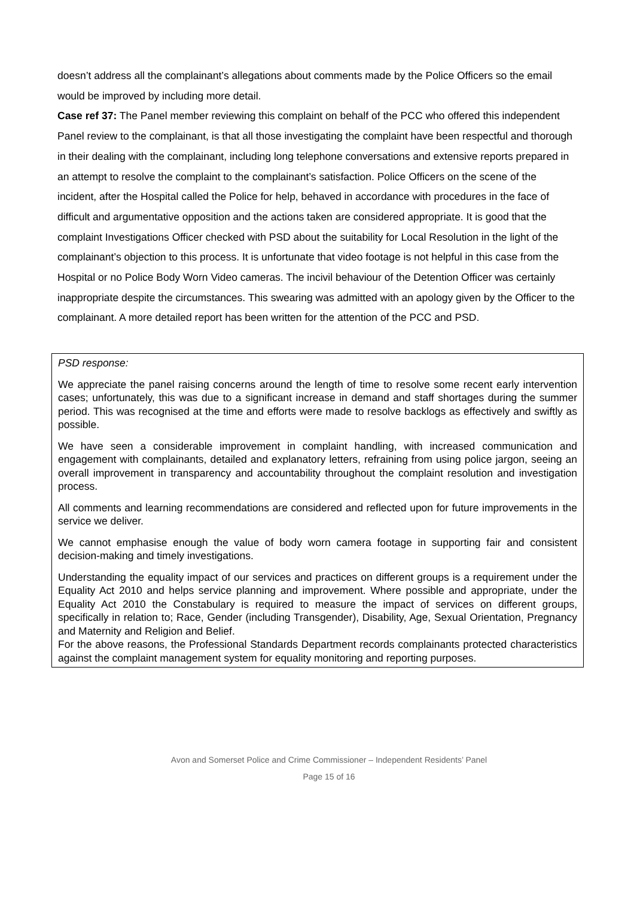doesn’t address all the complainant’s allegations about comments made by the Police Officers so the email would be improved by including more detail.
Case ref 37: The Panel member reviewing this complaint on behalf of the PCC who offered this independent Panel review to the complainant, is that all those investigating the complaint have been respectful and thorough in their dealing with the complainant, including long telephone conversations and extensive reports prepared in an attempt to resolve the complaint to the complainant’s satisfaction. Police Officers on the scene of the incident, after the Hospital called the Police for help, behaved in accordance with procedures in the face of difficult and argumentative opposition and the actions taken are considered appropriate. It is good that the complaint Investigations Officer checked with PSD about the suitability for Local Resolution in the light of the complainant’s objection to this process. It is unfortunate that video footage is not helpful in this case from the Hospital or no Police Body Worn Video cameras. The incivil behaviour of the Detention Officer was certainly inappropriate despite the circumstances. This swearing was admitted with an apology given by the Officer to the complainant. A more detailed report has been written for the attention of the PCC and PSD.
PSD response:
We appreciate the panel raising concerns around the length of time to resolve some recent early intervention cases; unfortunately, this was due to a significant increase in demand and staff shortages during the summer period. This was recognised at the time and efforts were made to resolve backlogs as effectively and swiftly as possible.
We have seen a considerable improvement in complaint handling, with increased communication and engagement with complainants, detailed and explanatory letters, refraining from using police jargon, seeing an overall improvement in transparency and accountability throughout the complaint resolution and investigation process.
All comments and learning recommendations are considered and reflected upon for future improvements in the service we deliver.
We cannot emphasise enough the value of body worn camera footage in supporting fair and consistent decision-making and timely investigations.
Understanding the equality impact of our services and practices on different groups is a requirement under the Equality Act 2010 and helps service planning and improvement. Where possible and appropriate, under the Equality Act 2010 the Constabulary is required to measure the impact of services on different groups, specifically in relation to; Race, Gender (including Transgender), Disability, Age, Sexual Orientation, Pregnancy and Maternity and Religion and Belief.
For the above reasons, the Professional Standards Department records complainants protected characteristics against the complaint management system for equality monitoring and reporting purposes.
Avon and Somerset Police and Crime Commissioner – Independent Residents’ Panel
Page 15 of 16